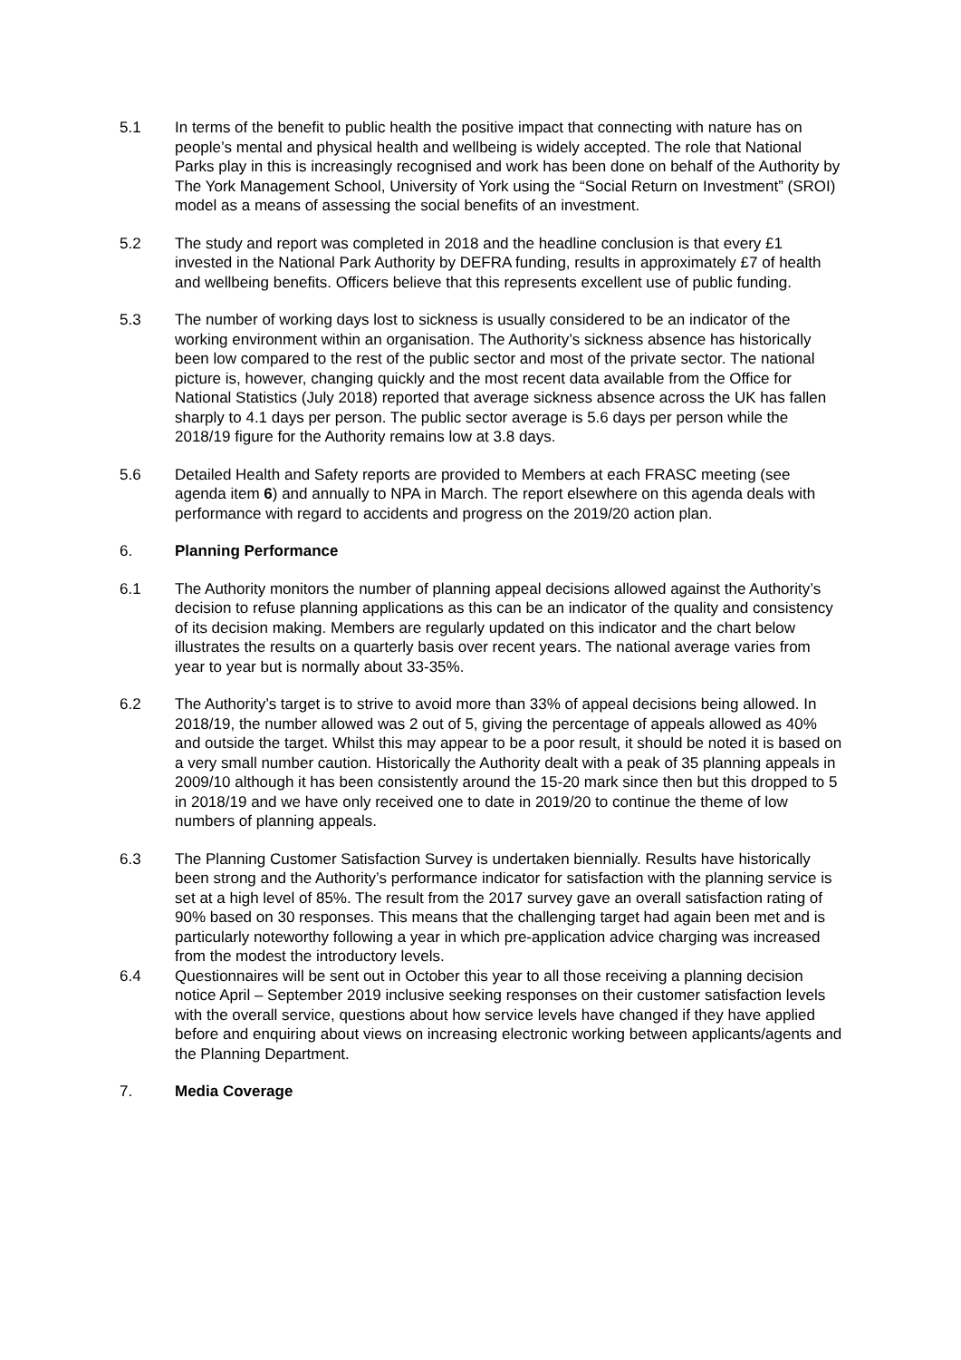5.1 In terms of the benefit to public health the positive impact that connecting with nature has on people’s mental and physical health and wellbeing is widely accepted. The role that National Parks play in this is increasingly recognised and work has been done on behalf of the Authority by The York Management School, University of York using the “Social Return on Investment” (SROI) model as a means of assessing the social benefits of an investment.
5.2 The study and report was completed in 2018 and the headline conclusion is that every £1 invested in the National Park Authority by DEFRA funding, results in approximately £7 of health and wellbeing benefits. Officers believe that this represents excellent use of public funding.
5.3 The number of working days lost to sickness is usually considered to be an indicator of the working environment within an organisation. The Authority’s sickness absence has historically been low compared to the rest of the public sector and most of the private sector. The national picture is, however, changing quickly and the most recent data available from the Office for National Statistics (July 2018) reported that average sickness absence across the UK has fallen sharply to 4.1 days per person. The public sector average is 5.6 days per person while the 2018/19 figure for the Authority remains low at 3.8 days.
5.6 Detailed Health and Safety reports are provided to Members at each FRASC meeting (see agenda item 6) and annually to NPA in March. The report elsewhere on this agenda deals with performance with regard to accidents and progress on the 2019/20 action plan.
6. Planning Performance
6.1 The Authority monitors the number of planning appeal decisions allowed against the Authority’s decision to refuse planning applications as this can be an indicator of the quality and consistency of its decision making. Members are regularly updated on this indicator and the chart below illustrates the results on a quarterly basis over recent years. The national average varies from year to year but is normally about 33-35%.
6.2 The Authority’s target is to strive to avoid more than 33% of appeal decisions being allowed. In 2018/19, the number allowed was 2 out of 5, giving the percentage of appeals allowed as 40% and outside the target. Whilst this may appear to be a poor result, it should be noted it is based on a very small number caution. Historically the Authority dealt with a peak of 35 planning appeals in 2009/10 although it has been consistently around the 15-20 mark since then but this dropped to 5 in 2018/19 and we have only received one to date in 2019/20 to continue the theme of low numbers of planning appeals.
6.3 The Planning Customer Satisfaction Survey is undertaken biennially. Results have historically been strong and the Authority’s performance indicator for satisfaction with the planning service is set at a high level of 85%. The result from the 2017 survey gave an overall satisfaction rating of 90% based on 30 responses. This means that the challenging target had again been met and is particularly noteworthy following a year in which pre-application advice charging was increased from the modest the introductory levels.
6.4 Questionnaires will be sent out in October this year to all those receiving a planning decision notice April – September 2019 inclusive seeking responses on their customer satisfaction levels with the overall service, questions about how service levels have changed if they have applied before and enquiring about views on increasing electronic working between applicants/agents and the Planning Department.
7. Media Coverage